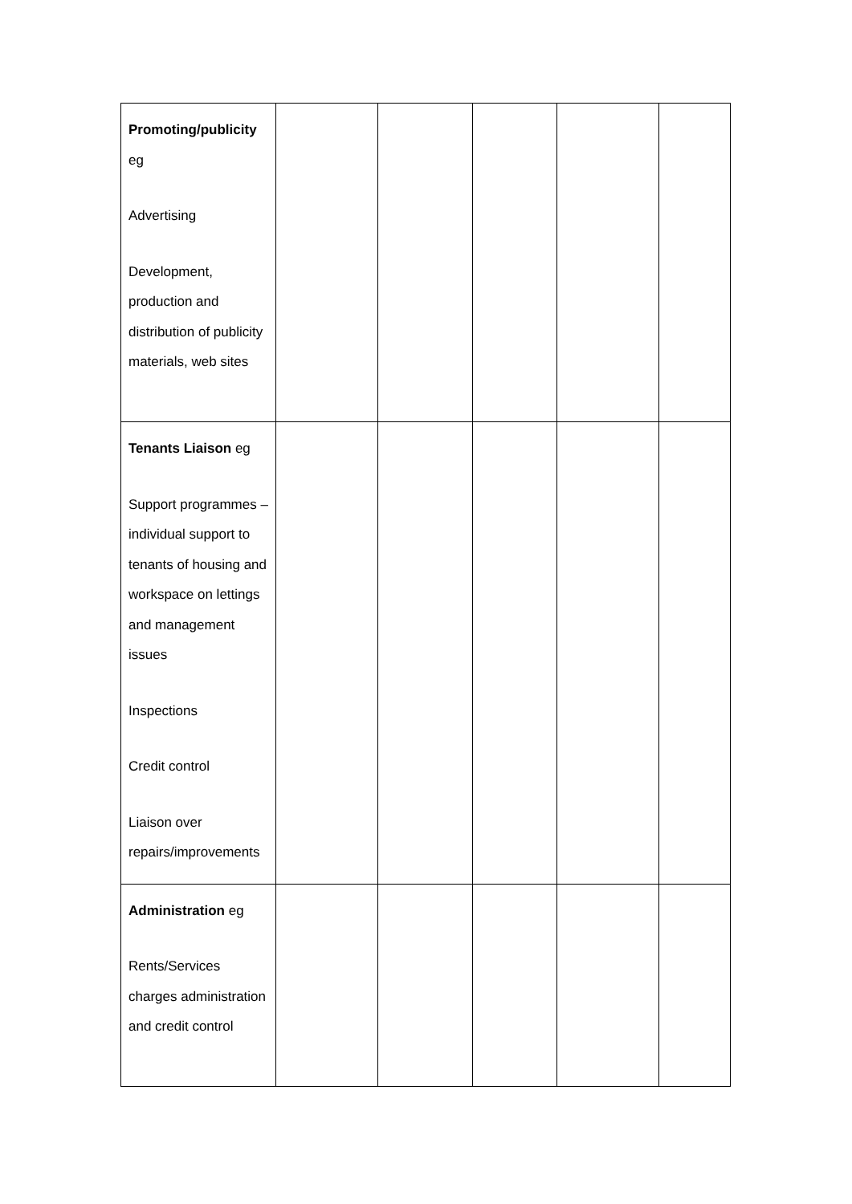| Promoting/publicity eg Advertising Development, production and distribution of publicity materials, web sites | | | | | |
| Tenants Liaison eg Support programmes – individual support to tenants of housing and workspace on lettings and management issues Inspections Credit control Liaison over repairs/improvements | | | | | |
| Administration eg Rents/Services charges administration and credit control | | | | | |